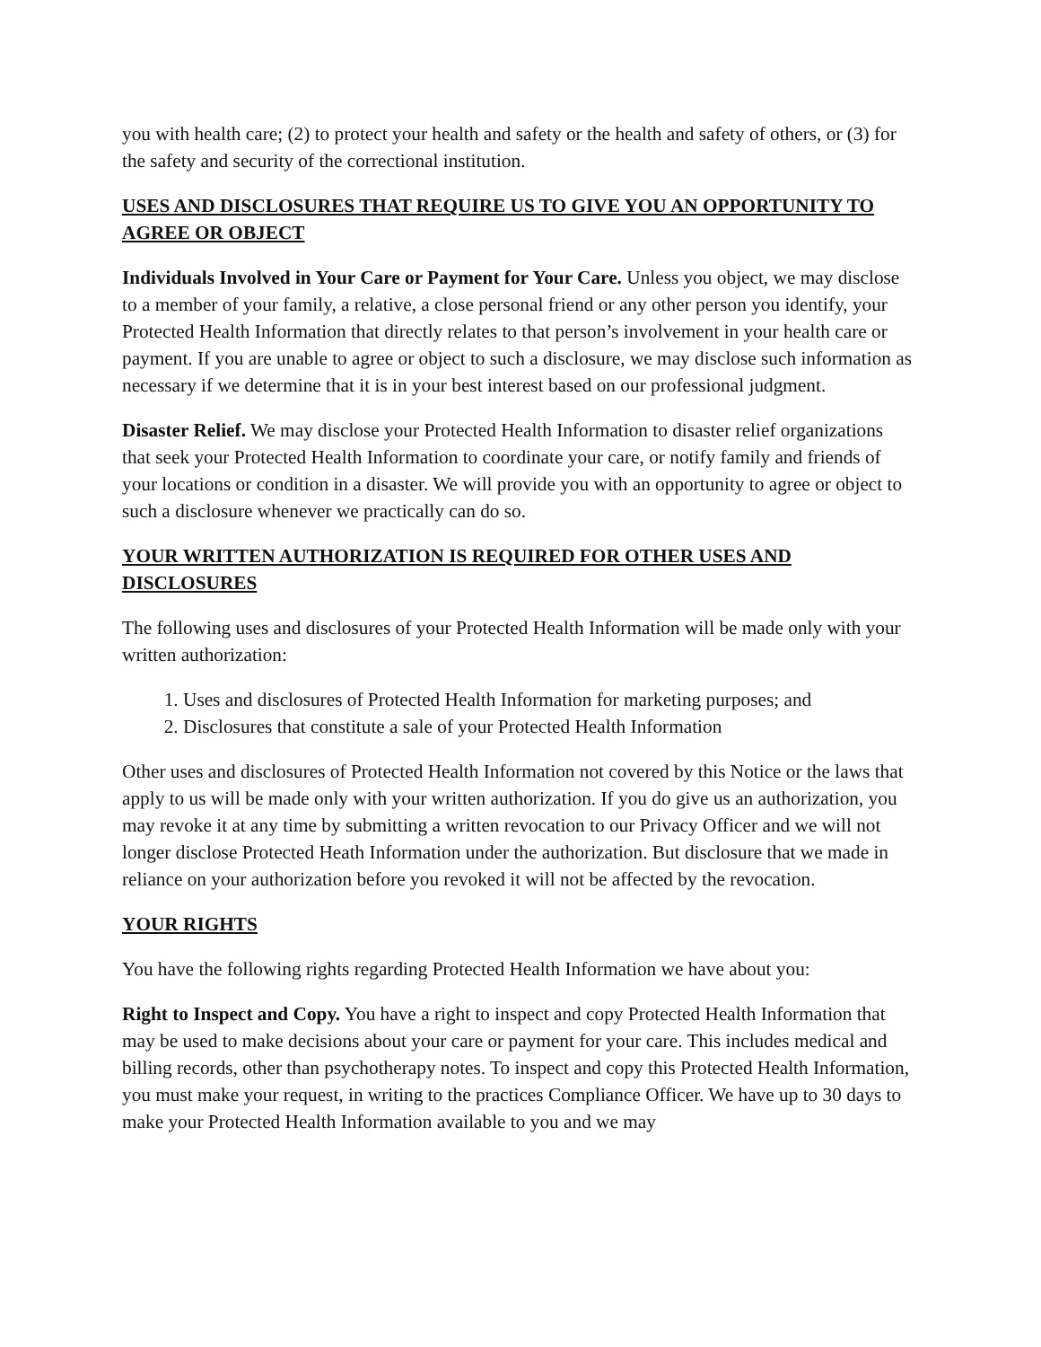you with health care; (2) to protect your health and safety or the health and safety of others, or (3) for the safety and security of the correctional institution.
USES AND DISCLOSURES THAT REQUIRE US TO GIVE YOU AN OPPORTUNITY TO AGREE OR OBJECT
Individuals Involved in Your Care or Payment for Your Care. Unless you object, we may disclose to a member of your family, a relative, a close personal friend or any other person you identify, your Protected Health Information that directly relates to that person’s involvement in your health care or payment. If you are unable to agree or object to such a disclosure, we may disclose such information as necessary if we determine that it is in your best interest based on our professional judgment.
Disaster Relief. We may disclose your Protected Health Information to disaster relief organizations that seek your Protected Health Information to coordinate your care, or notify family and friends of your locations or condition in a disaster. We will provide you with an opportunity to agree or object to such a disclosure whenever we practically can do so.
YOUR WRITTEN AUTHORIZATION IS REQUIRED FOR OTHER USES AND DISCLOSURES
The following uses and disclosures of your Protected Health Information will be made only with your written authorization:
1. Uses and disclosures of Protected Health Information for marketing purposes; and
2. Disclosures that constitute a sale of your Protected Health Information
Other uses and disclosures of Protected Health Information not covered by this Notice or the laws that apply to us will be made only with your written authorization. If you do give us an authorization, you may revoke it at any time by submitting a written revocation to our Privacy Officer and we will not longer disclose Protected Heath Information under the authorization. But disclosure that we made in reliance on your authorization before you revoked it will not be affected by the revocation.
YOUR RIGHTS
You have the following rights regarding Protected Health Information we have about you:
Right to Inspect and Copy. You have a right to inspect and copy Protected Health Information that may be used to make decisions about your care or payment for your care. This includes medical and billing records, other than psychotherapy notes. To inspect and copy this Protected Health Information, you must make your request, in writing to the practices Compliance Officer. We have up to 30 days to make your Protected Health Information available to you and we may